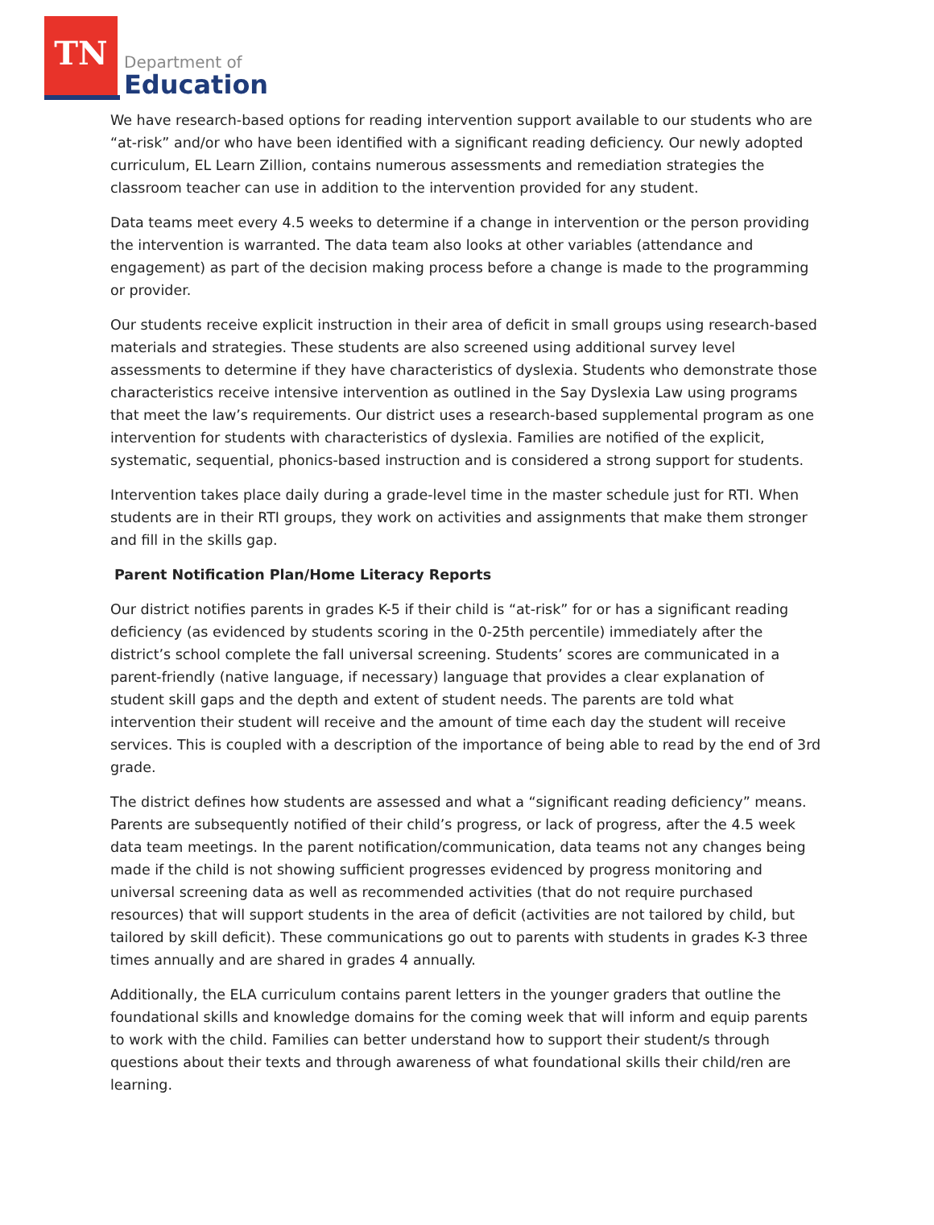TN
Department of
Education
We have research-based options for reading intervention support available to our students who are “at-risk” and/or who have been identified with a significant reading deficiency. Our newly adopted curriculum, EL Learn Zillion, contains numerous assessments and remediation strategies the classroom teacher can use in addition to the intervention provided for any student.
Data teams meet every 4.5 weeks to determine if a change in intervention or the person providing the intervention is warranted. The data team also looks at other variables (attendance and engagement) as part of the decision making process before a change is made to the programming or provider.
Our students receive explicit instruction in their area of deficit in small groups using research-based materials and strategies. These students are also screened using additional survey level assessments to determine if they have characteristics of dyslexia. Students who demonstrate those characteristics receive intensive intervention as outlined in the Say Dyslexia Law using programs that meet the law’s requirements. Our district uses a research-based supplemental program as one intervention for students with characteristics of dyslexia. Families are notified of the explicit, systematic, sequential, phonics-based instruction and is considered a strong support for students.
Intervention takes place daily during a grade-level time in the master schedule just for RTI. When students are in their RTI groups, they work on activities and assignments that make them stronger and fill in the skills gap.
Parent Notification Plan/Home Literacy Reports
Our district notifies parents in grades K-5 if their child is “at-risk” for or has a significant reading deficiency (as evidenced by students scoring in the 0-25th percentile) immediately after the district’s school complete the fall universal screening. Students’ scores are communicated in a parent-friendly (native language, if necessary) language that provides a clear explanation of student skill gaps and the depth and extent of student needs. The parents are told what intervention their student will receive and the amount of time each day the student will receive services. This is coupled with a description of the importance of being able to read by the end of 3rd grade.
The district defines how students are assessed and what a “significant reading deficiency” means. Parents are subsequently notified of their child’s progress, or lack of progress, after the 4.5 week data team meetings. In the parent notification/communication, data teams not any changes being made if the child is not showing sufficient progresses evidenced by progress monitoring and universal screening data as well as recommended activities (that do not require purchased resources) that will support students in the area of deficit (activities are not tailored by child, but tailored by skill deficit). These communications go out to parents with students in grades K-3 three times annually and are shared in grades 4 annually.
Additionally, the ELA curriculum contains parent letters in the younger graders that outline the foundational skills and knowledge domains for the coming week that will inform and equip parents to work with the child. Families can better understand how to support their student/s through questions about their texts and through awareness of what foundational skills their child/ren are learning.